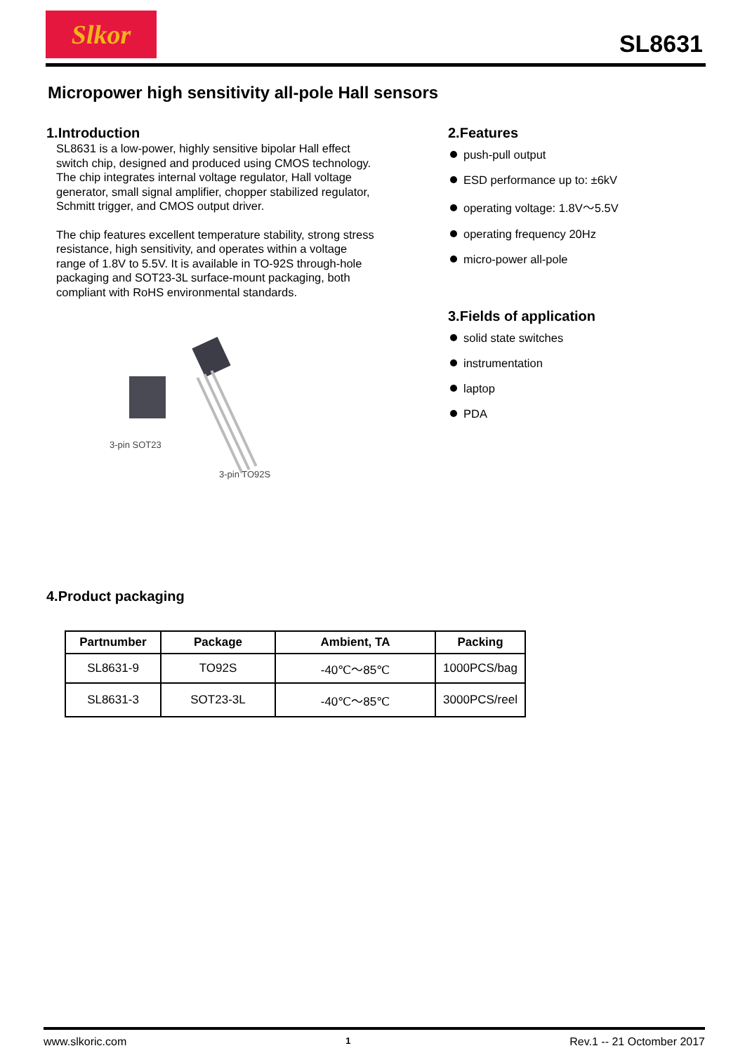Slkor
SL8631
Micropower high sensitivity all-pole Hall sensors
1.Introduction
SL8631 is a low-power, highly sensitive bipolar Hall effect switch chip, designed and produced using CMOS technology. The chip integrates internal voltage regulator, Hall voltage generator, small signal amplifier, chopper stabilized regulator, Schmitt trigger, and CMOS output driver.
The chip features excellent temperature stability, strong stress resistance, high sensitivity, and operates within a voltage range of 1.8V to 5.5V. It is available in TO-92S through-hole packaging and SOT23-3L surface-mount packaging, both compliant with RoHS environmental standards.
3-pin SOT23
3-pin TO92S
2.Features
push-pull output
ESD performance up to: ±6kV
operating voltage: 1.8V～5.5V
operating frequency 20Hz
micro-power all-pole
3.Fields of application
solid state switches
instrumentation
laptop
PDA
4.Product packaging
| Partnumber | Package | Ambient, TA | Packing |
| --- | --- | --- | --- |
| SL8631-9 | TO92S | -40℃～85℃ | 1000PCS/bag |
| SL8631-3 | SOT23-3L | -40℃～85℃ | 3000PCS/reel |
www.slkoric.com 1 Rev.1 -- 21 Octomber 2017